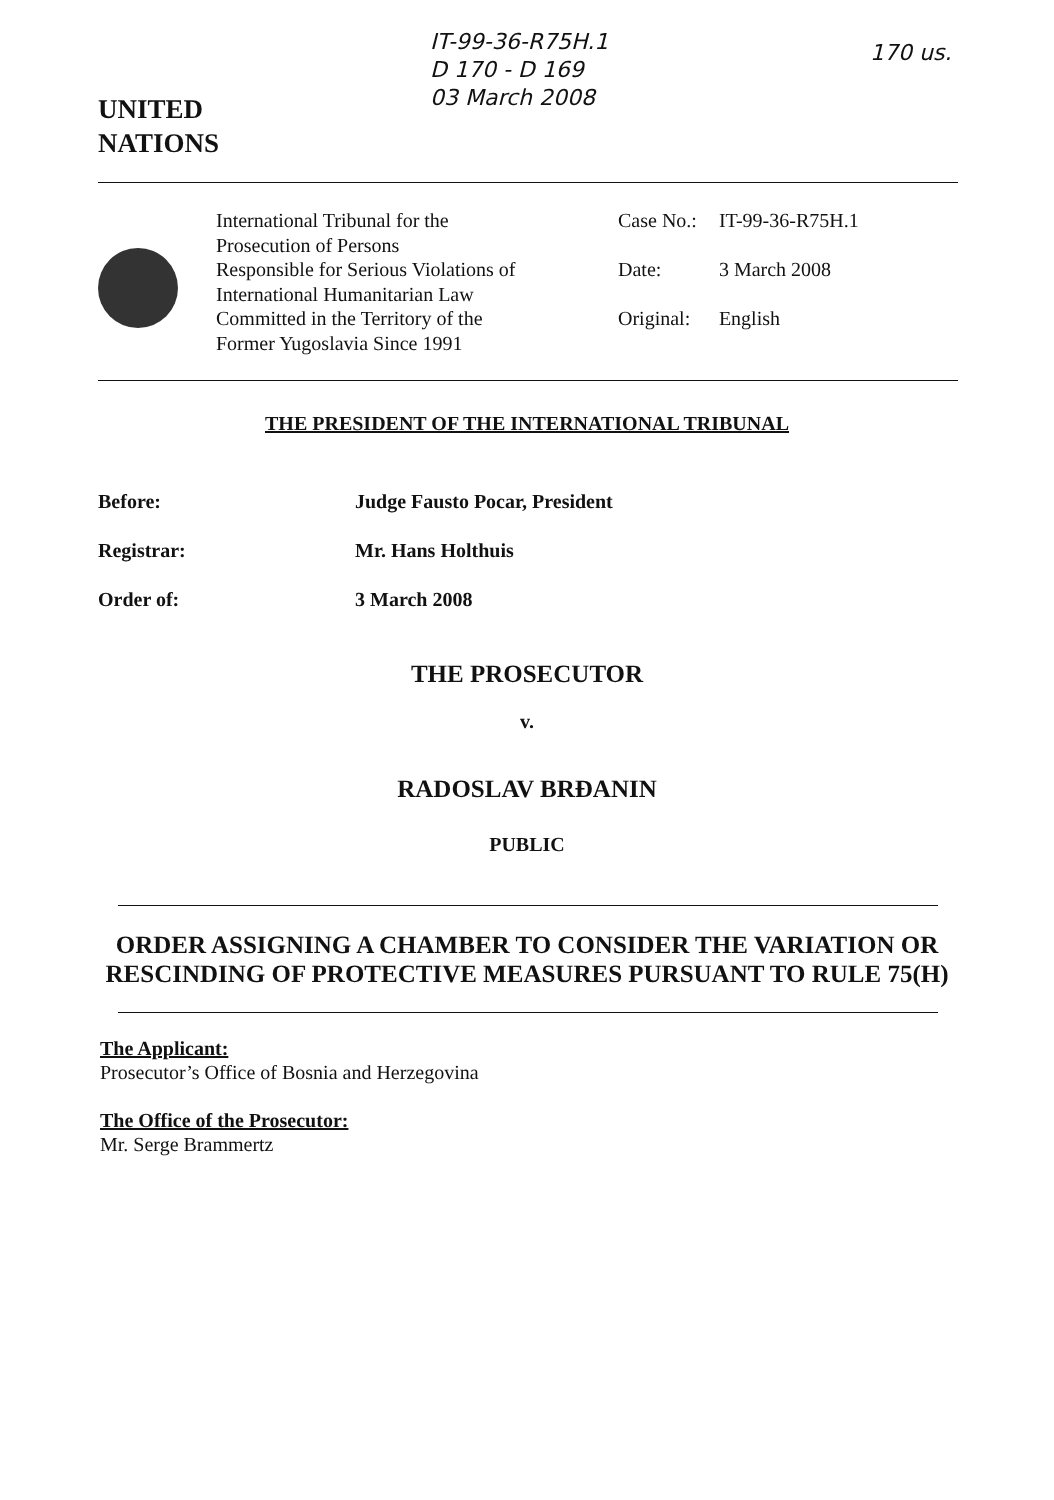IT-99-36-R75H.1
D 170 - D 169
03 March 2008
170 us.
UNITED
NATIONS
International Tribunal for the
Prosecution of Persons
Responsible for Serious Violations of
International Humanitarian Law
Committed in the Territory of the
Former Yugoslavia Since 1991
| Case No.: | IT-99-36-R75H.1 |
| Date: | 3 March 2008 |
| Original: | English |
THE PRESIDENT OF THE INTERNATIONAL TRIBUNAL
Before: Judge Fausto Pocar, President
Registrar: Mr. Hans Holthuis
Order of: 3 March 2008
THE PROSECUTOR
v.
RADOSLAV BRĐANIN
PUBLIC
ORDER ASSIGNING A CHAMBER TO CONSIDER THE VARIATION OR
RESCINDING OF PROTECTIVE MEASURES PURSUANT TO RULE 75(H)
The Applicant:
Prosecutor’s Office of Bosnia and Herzegovina
The Office of the Prosecutor:
Mr. Serge Brammertz